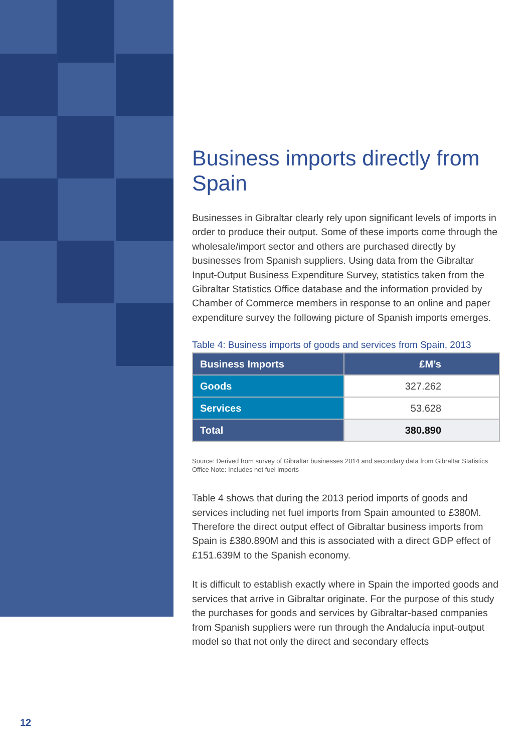Business imports directly from Spain
Businesses in Gibraltar clearly rely upon significant levels of imports in order to produce their output. Some of these imports come through the wholesale/import sector and others are purchased directly by businesses from Spanish suppliers. Using data from the Gibraltar Input-Output Business Expenditure Survey, statistics taken from the Gibraltar Statistics Office database and the information provided by Chamber of Commerce members in response to an online and paper expenditure survey the following picture of Spanish imports emerges.
Table 4: Business imports of goods and services from Spain, 2013
| Business Imports | £M’s |
| --- | --- |
| Goods | 327.262 |
| Services | 53.628 |
| Total | 380.890 |
Source: Derived from survey of Gibraltar businesses 2014 and secondary data from Gibraltar Statistics Office Note: Includes net fuel imports
Table 4 shows that during the 2013 period imports of goods and services including net fuel imports from Spain amounted to £380M. Therefore the direct output effect of Gibraltar business imports from Spain is £380.890M and this is associated with a direct GDP effect of £151.639M to the Spanish economy.
It is difficult to establish exactly where in Spain the imported goods and services that arrive in Gibraltar originate. For the purpose of this study the purchases for goods and services by Gibraltar-based companies from Spanish suppliers were run through the Andalucía input-output model so that not only the direct and secondary effects
12